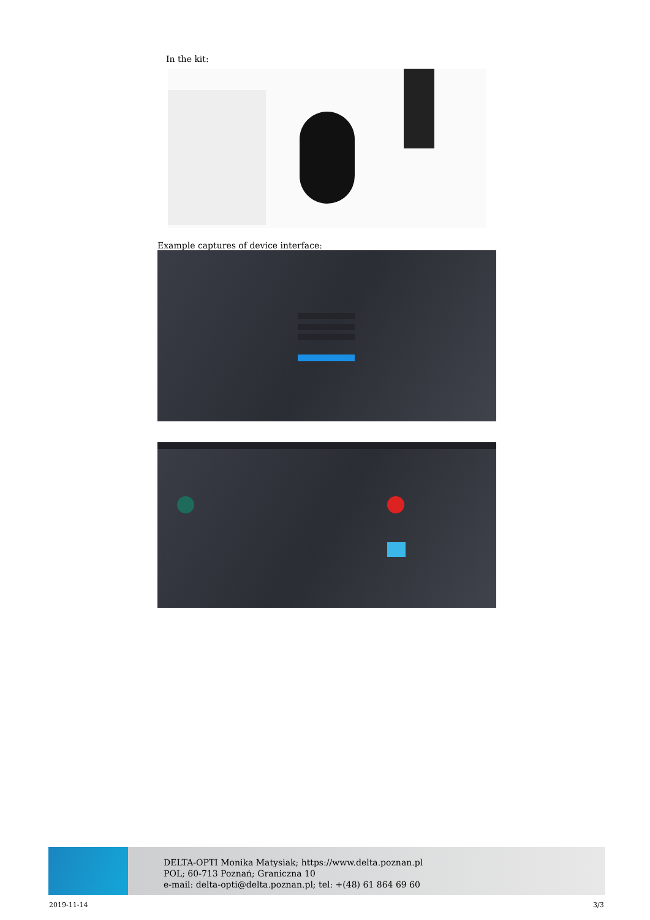In the kit:
Example captures of device interface:
DELTA-OPTI Monika Matysiak; https://www.delta.poznan.pl
POL; 60-713 Poznań; Graniczna 10
e-mail: delta-opti@delta.poznan.pl; tel: +(48) 61 864 69 60
2019-11-14 3/3